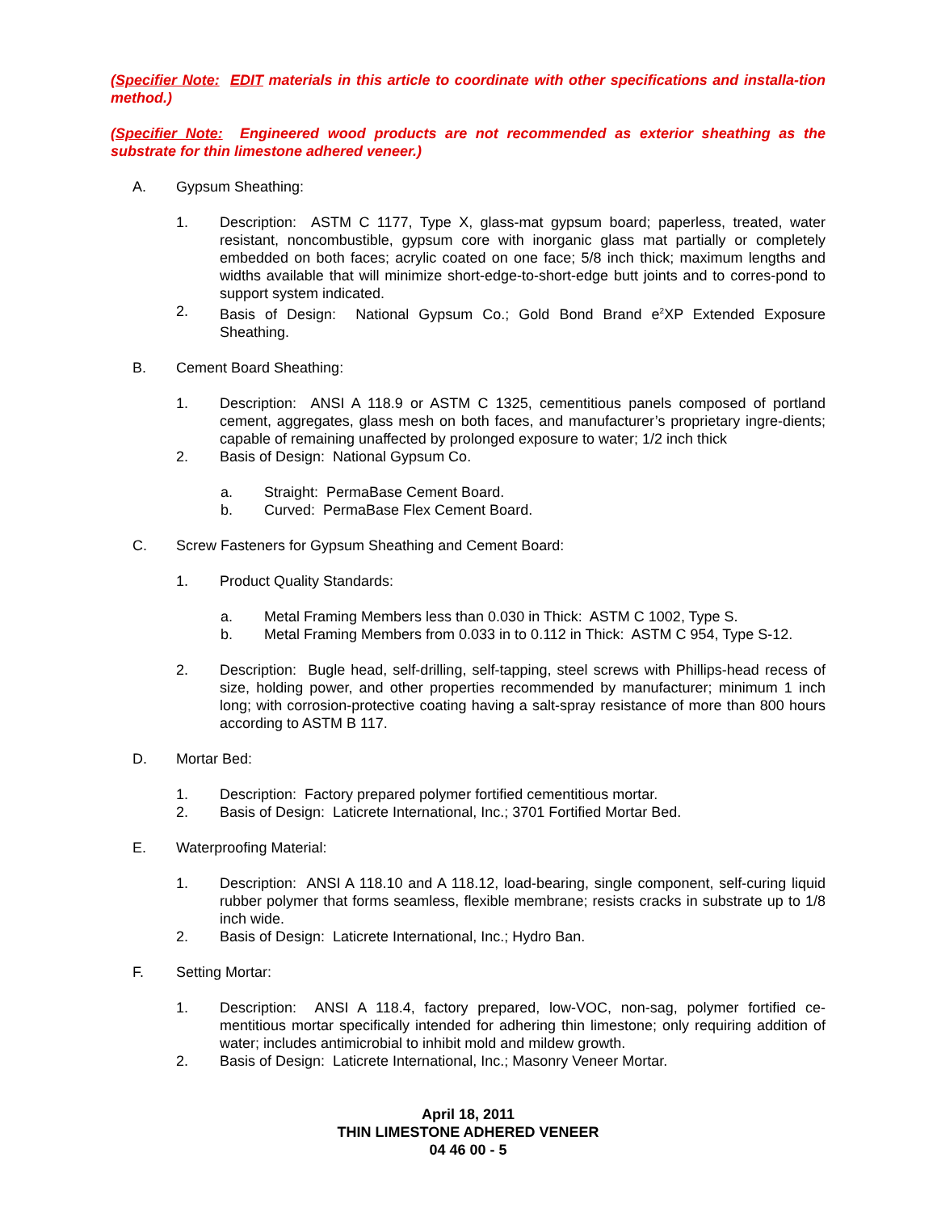(Specifier Note: EDIT materials in this article to coordinate with other specifications and installa-tion method.)
(Specifier Note: Engineered wood products are not recommended as exterior sheathing as the substrate for thin limestone adhered veneer.)
A. Gypsum Sheathing:
1. Description: ASTM C 1177, Type X, glass-mat gypsum board; paperless, treated, water resistant, noncombustible, gypsum core with inorganic glass mat partially or completely embedded on both faces; acrylic coated on one face; 5/8 inch thick; maximum lengths and widths available that will minimize short-edge-to-short-edge butt joints and to corres-pond to support system indicated.
2. Basis of Design: National Gypsum Co.; Gold Bond Brand e<sup>2</sup>XP Extended Exposure Sheathing.
B. Cement Board Sheathing:
1. Description: ANSI A 118.9 or ASTM C 1325, cementitious panels composed of portland cement, aggregates, glass mesh on both faces, and manufacturer’s proprietary ingre-dients; capable of remaining unaffected by prolonged exposure to water; 1/2 inch thick
2. Basis of Design: National Gypsum Co.
a. Straight: PermaBase Cement Board.
b. Curved: PermaBase Flex Cement Board.
C. Screw Fasteners for Gypsum Sheathing and Cement Board:
1. Product Quality Standards:
a. Metal Framing Members less than 0.030 in Thick: ASTM C 1002, Type S.
b. Metal Framing Members from 0.033 in to 0.112 in Thick: ASTM C 954, Type S-12.
2. Description: Bugle head, self-drilling, self-tapping, steel screws with Phillips-head recess of size, holding power, and other properties recommended by manufacturer; minimum 1 inch long; with corrosion-protective coating having a salt-spray resistance of more than 800 hours according to ASTM B 117.
D. Mortar Bed:
1. Description: Factory prepared polymer fortified cementitious mortar.
2. Basis of Design: Laticrete International, Inc.; 3701 Fortified Mortar Bed.
E. Waterproofing Material:
1. Description: ANSI A 118.10 and A 118.12, load-bearing, single component, self-curing liquid rubber polymer that forms seamless, flexible membrane; resists cracks in substrate up to 1/8 inch wide.
2. Basis of Design: Laticrete International, Inc.; Hydro Ban.
F. Setting Mortar:
1. Description: ANSI A 118.4, factory prepared, low-VOC, non-sag, polymer fortified ce-mentitious mortar specifically intended for adhering thin limestone; only requiring addition of water; includes antimicrobial to inhibit mold and mildew growth.
2. Basis of Design: Laticrete International, Inc.; Masonry Veneer Mortar.
April 18, 2011
THIN LIMESTONE ADHERED VENEER
04 46 00 - 5